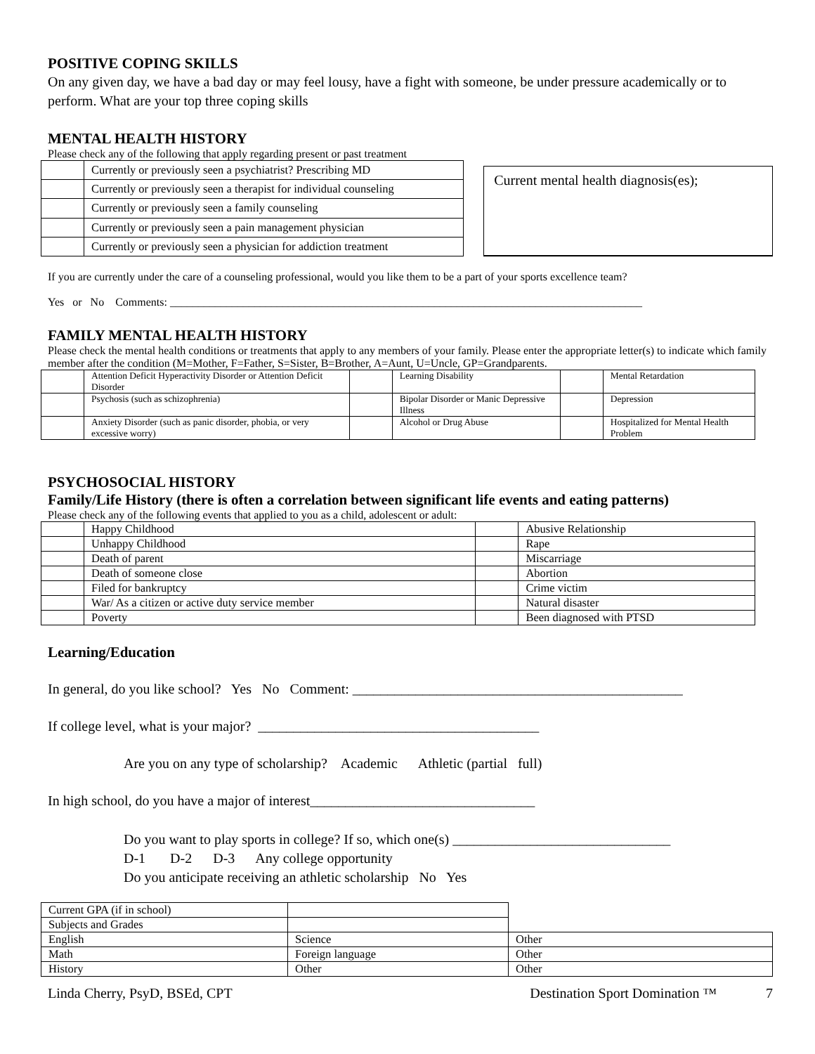POSITIVE COPING SKILLS
On any given day, we have a bad day or may feel lousy, have a fight with someone, be under pressure academically or to perform. What are your top three coping skills
MENTAL HEALTH HISTORY
Please check any of the following that apply regarding present or past treatment
| | Currently or previously seen a psychiatrist? Prescribing MD |
| | Currently or previously seen a therapist for individual counseling |
| | Currently or previously seen a family counseling |
| | Currently or previously seen a pain management physician |
| | Currently or previously seen a physician for addiction treatment |
Current mental health diagnosis(es);
If you are currently under the care of a counseling professional, would you like them to be a part of your sports excellence team?
Yes or No Comments: ____________________________________________________________________________________
FAMILY MENTAL HEALTH HISTORY
Please check the mental health conditions or treatments that apply to any members of your family. Please enter the appropriate letter(s) to indicate which family member after the condition (M=Mother, F=Father, S=Sister, B=Brother, A=Aunt, U=Uncle, GP=Grandparents.
| | Attention Deficit Hyperactivity Disorder or Attention Deficit Disorder | | Learning Disability | | Mental Retardation |
| | Psychosis (such as schizophrenia) | | Bipolar Disorder or Manic Depressive Illness | | Depression |
| | Anxiety Disorder (such as panic disorder, phobia, or very excessive worry) | | Alcohol or Drug Abuse | | Hospitalized for Mental Health Problem |
PSYCHOSOCIAL HISTORY
Family/Life History (there is often a correlation between significant life events and eating patterns)
Please check any of the following events that applied to you as a child, adolescent or adult:
| | Happy Childhood | | Abusive Relationship |
| | Unhappy Childhood | | Rape |
| | Death of parent | | Miscarriage |
| | Death of someone close | | Abortion |
| | Filed for bankruptcy | | Crime victim |
| | War/ As a citizen or active duty service member | | Natural disaster |
| | Poverty | | Been diagnosed with PTSD |
Learning/Education
In general, do you like school? Yes No Comment: _______________________________________________
If college level, what is your major? ________________________________________
Are you on any type of scholarship? Academic Athletic (partial full)
In high school, do you have a major of interest________________________________
Do you want to play sports in college? If so, which one(s) _______________________________
D-1 D-2 D-3 Any college opportunity
Do you anticipate receiving an athletic scholarship No Yes
| Current GPA (if in school) | | |
| Subjects and Grades | | |
| English | Science | Other |
| Math | Foreign language | Other |
| History | Other | Other |
Linda Cherry, PsyD, BSEd, CPT Destination Sport Domination ™ 7